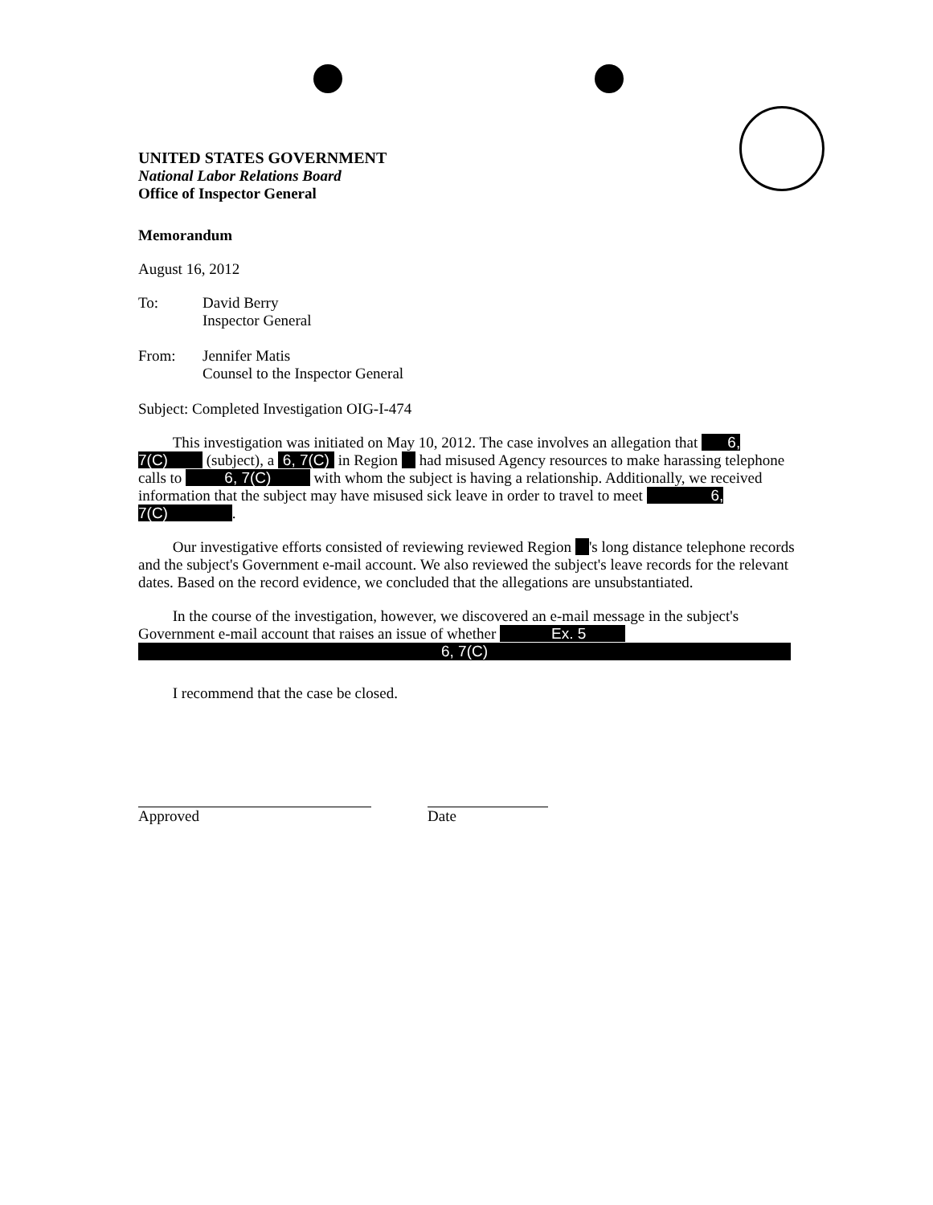UNITED STATES GOVERNMENT
National Labor Relations Board
Office of Inspector General
Memorandum
August 16, 2012
To: David Berry
Inspector General
From: Jennifer Matis
Counsel to the Inspector General
Subject: Completed Investigation OIG-I-474
This investigation was initiated on May 10, 2012. The case involves an allegation that 6, 7(C) (subject), a 6, 7(C) in Region had misused Agency resources to make harassing telephone calls to 6, 7(C) with whom the subject is having a relationship. Additionally, we received information that the subject may have misused sick leave in order to travel to meet 6, 7(C) .
Our investigative efforts consisted of reviewing reviewed Region 's long distance telephone records and the subject's Government e-mail account. We also reviewed the subject's leave records for the relevant dates. Based on the record evidence, we concluded that the allegations are unsubstantiated.
In the course of the investigation, however, we discovered an e-mail message in the subject's Government e-mail account that raises an issue of whether Ex. 5
6, 7(C)
I recommend that the case be closed.
Approved Date